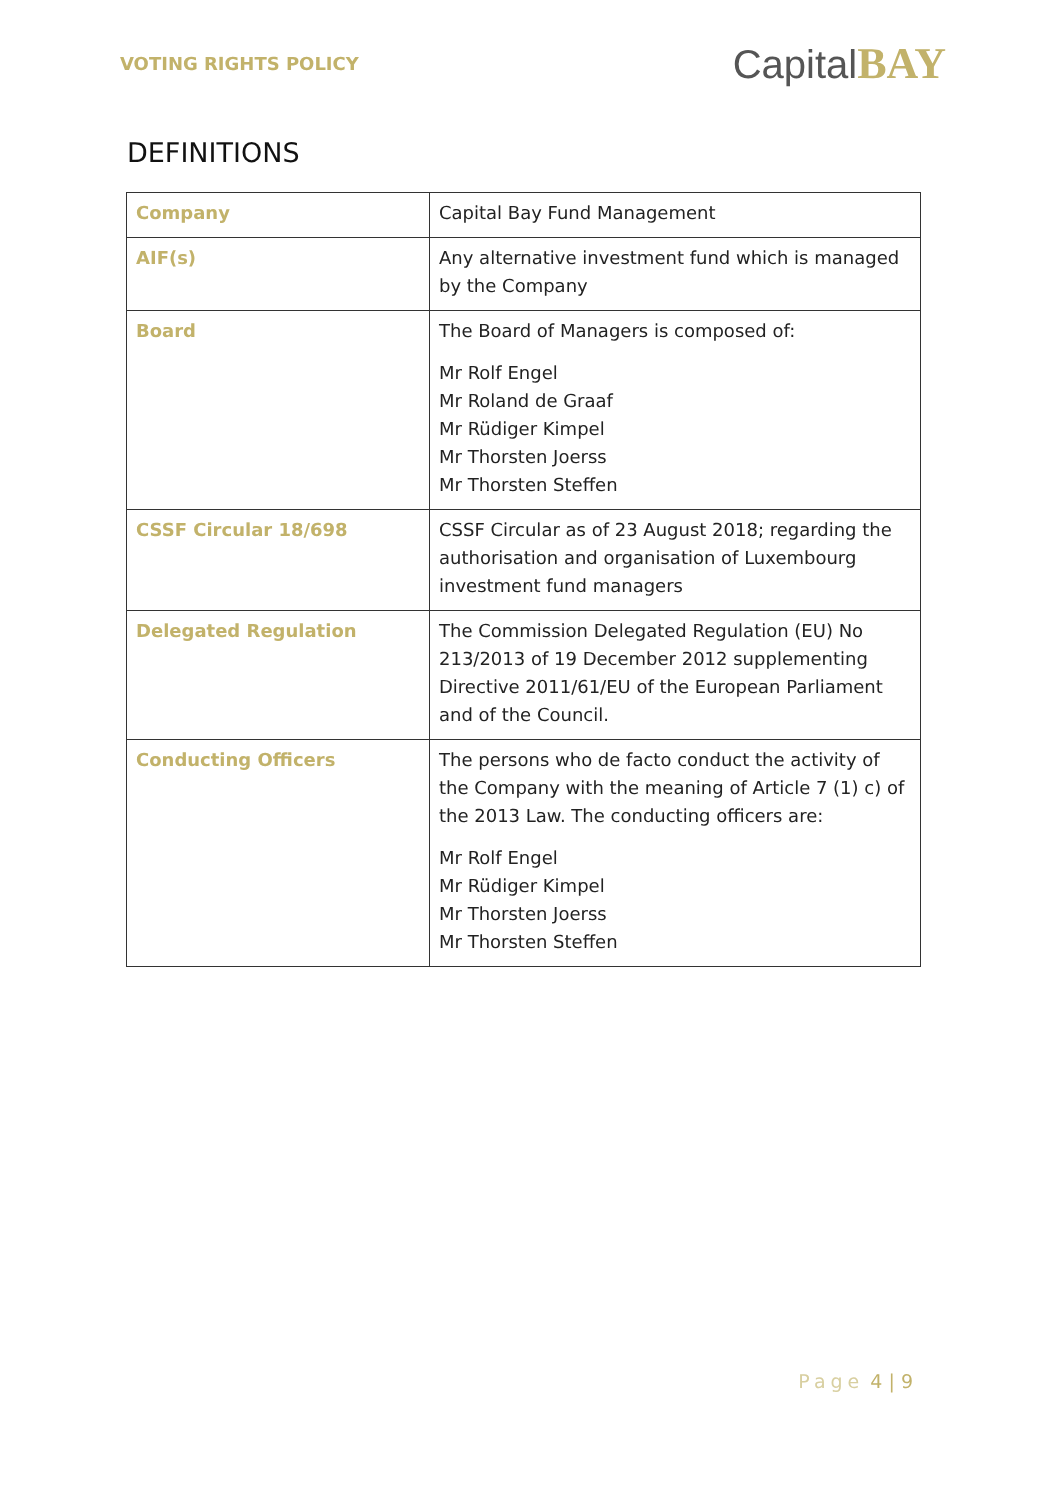VOTING RIGHTS POLICY
CapitalBAY
DEFINITIONS
| Company | Capital Bay Fund Management |
| AIF(s) | Any alternative investment fund which is managed by the Company |
| Board | The Board of Managers is composed of: Mr Rolf Engel Mr Roland de Graaf Mr Rüdiger Kimpel Mr Thorsten Joerss Mr Thorsten Steffen |
| CSSF Circular 18/698 | CSSF Circular as of 23 August 2018; regarding the authorisation and organisation of Luxembourg investment fund managers |
| Delegated Regulation | The Commission Delegated Regulation (EU) No 213/2013 of 19 December 2012 supplementing Directive 2011/61/EU of the European Parliament and of the Council. |
| Conducting Officers | The persons who de facto conduct the activity of the Company with the meaning of Article 7 (1) c) of the 2013 Law. The conducting officers are: Mr Rolf Engel Mr Rüdiger Kimpel Mr Thorsten Joerss Mr Thorsten Steffen |
Page 4 | 9